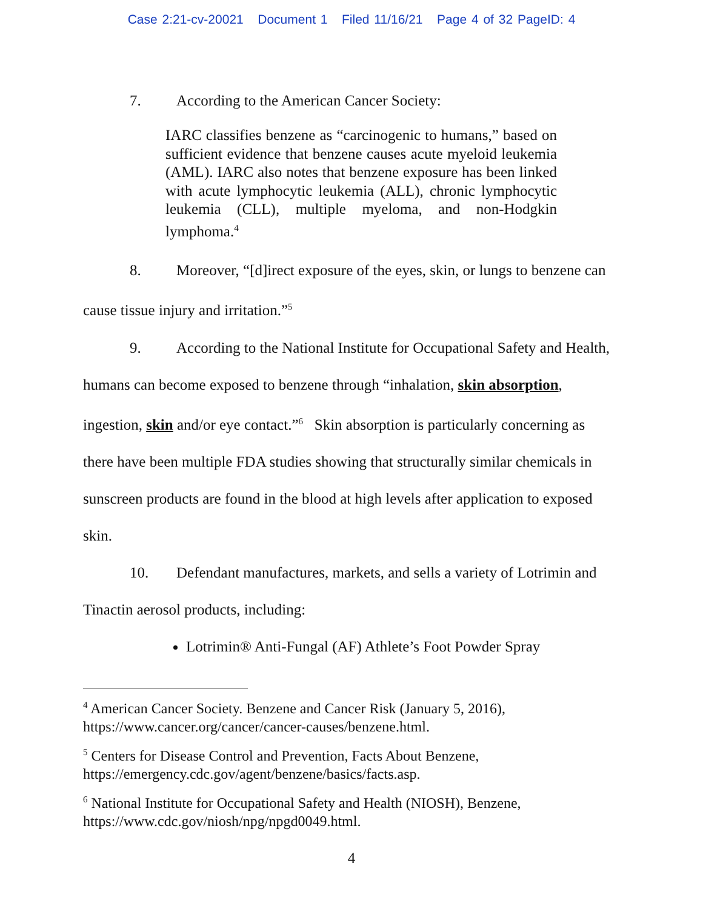Case 2:21-cv-20021 Document 1 Filed 11/16/21 Page 4 of 32 PageID: 4
7. According to the American Cancer Society:
IARC classifies benzene as “carcinogenic to humans,” based on sufficient evidence that benzene causes acute myeloid leukemia (AML). IARC also notes that benzene exposure has been linked with acute lymphocytic leukemia (ALL), chronic lymphocytic leukemia (CLL), multiple myeloma, and non-Hodgkin lymphoma.<sup>4</sup>
8. Moreover, “[d]irect exposure of the eyes, skin, or lungs to benzene can cause tissue injury and irritation.”<sup>5</sup>
9. According to the National Institute for Occupational Safety and Health, humans can become exposed to benzene through “inhalation, skin absorption, ingestion, skin and/or eye contact.”<sup>6</sup> Skin absorption is particularly concerning as there have been multiple FDA studies showing that structurally similar chemicals in sunscreen products are found in the blood at high levels after application to exposed skin.
10. Defendant manufactures, markets, and sells a variety of Lotrimin and Tinactin aerosol products, including:
Lotrimin® Anti-Fungal (AF) Athlete’s Foot Powder Spray
<sup>4</sup> American Cancer Society. Benzene and Cancer Risk (January 5, 2016), https://www.cancer.org/cancer/cancer-causes/benzene.html.
<sup>5</sup> Centers for Disease Control and Prevention, Facts About Benzene, https://emergency.cdc.gov/agent/benzene/basics/facts.asp.
<sup>6</sup> National Institute for Occupational Safety and Health (NIOSH), Benzene, https://www.cdc.gov/niosh/npg/npgd0049.html.
4